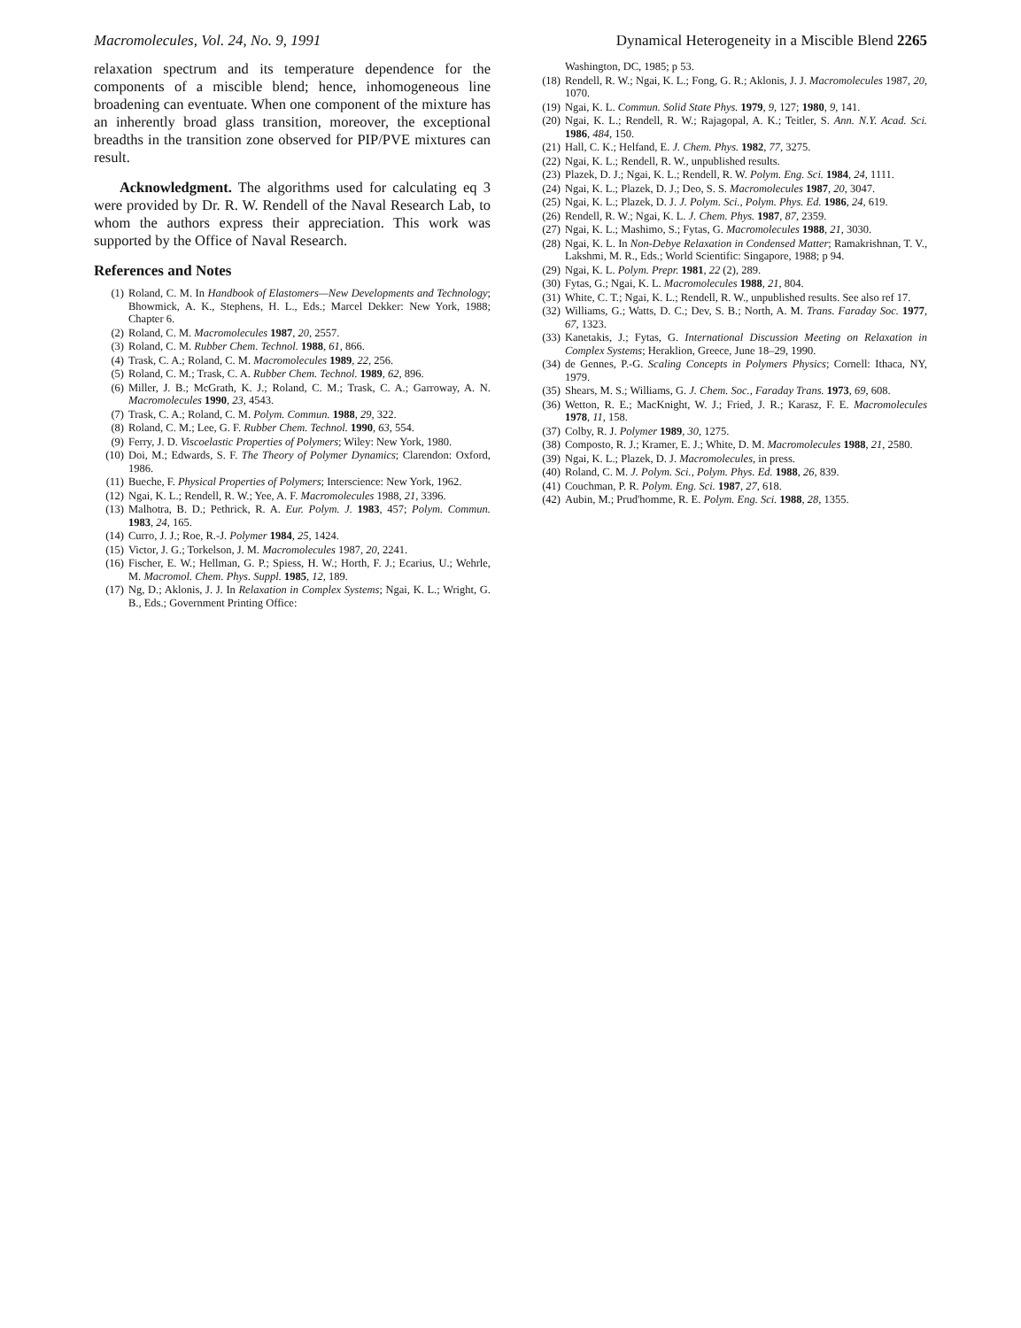Macromolecules, Vol. 24, No. 9, 1991 Dynamical Heterogeneity in a Miscible Blend 2265
relaxation spectrum and its temperature dependence for the components of a miscible blend; hence, inhomogeneous line broadening can eventuate. When one component of the mixture has an inherently broad glass transition, moreover, the exceptional breadths in the transition zone observed for PIP/PVE mixtures can result.
Acknowledgment. The algorithms used for calculating eq 3 were provided by Dr. R. W. Rendell of the Naval Research Lab, to whom the authors express their appreciation. This work was supported by the Office of Naval Research.
References and Notes
(1) Roland, C. M. In Handbook of Elastomers—New Developments and Technology; Bhowmick, A. K., Stephens, H. L., Eds.; Marcel Dekker: New York, 1988; Chapter 6.
(2) Roland, C. M. Macromolecules 1987, 20, 2557.
(3) Roland, C. M. Rubber Chem. Technol. 1988, 61, 866.
(4) Trask, C. A.; Roland, C. M. Macromolecules 1989, 22, 256.
(5) Roland, C. M.; Trask, C. A. Rubber Chem. Technol. 1989, 62, 896.
(6) Miller, J. B.; McGrath, K. J.; Roland, C. M.; Trask, C. A.; Garroway, A. N. Macromolecules 1990, 23, 4543.
(7) Trask, C. A.; Roland, C. M. Polym. Commun. 1988, 29, 322.
(8) Roland, C. M.; Lee, G. F. Rubber Chem. Technol. 1990, 63, 554.
(9) Ferry, J. D. Viscoelastic Properties of Polymers; Wiley: New York, 1980.
(10) Doi, M.; Edwards, S. F. The Theory of Polymer Dynamics; Clarendon: Oxford, 1986.
(11) Bueche, F. Physical Properties of Polymers; Interscience: New York, 1962.
(12) Ngai, K. L.; Rendell, R. W.; Yee, A. F. Macromolecules 1988, 21, 3396.
(13) Malhotra, B. D.; Pethrick, R. A. Eur. Polym. J. 1983, 457; Polym. Commun. 1983, 24, 165.
(14) Curro, J. J.; Roe, R.-J. Polymer 1984, 25, 1424.
(15) Victor, J. G.; Torkelson, J. M. Macromolecules 1987, 20, 2241.
(16) Fischer, E. W.; Hellman, G. P.; Spiess, H. W.; Horth, F. J.; Ecarius, U.; Wehrle, M. Macromol. Chem. Phys. Suppl. 1985, 12, 189.
(17) Ng, D.; Aklonis, J. J. In Relaxation in Complex Systems; Ngai, K. L.; Wright, G. B., Eds.; Government Printing Office:
Washington, DC, 1985; p 53.
(18) Rendell, R. W.; Ngai, K. L.; Fong, G. R.; Aklonis, J. J. Macromolecules 1987, 20, 1070.
(19) Ngai, K. L. Commun. Solid State Phys. 1979, 9, 127; 1980, 9, 141.
(20) Ngai, K. L.; Rendell, R. W.; Rajagopal, A. K.; Teitler, S. Ann. N.Y. Acad. Sci. 1986, 484, 150.
(21) Hall, C. K.; Helfand, E. J. Chem. Phys. 1982, 77, 3275.
(22) Ngai, K. L.; Rendell, R. W., unpublished results.
(23) Plazek, D. J.; Ngai, K. L.; Rendell, R. W. Polym. Eng. Sci. 1984, 24, 1111.
(24) Ngai, K. L.; Plazek, D. J.; Deo, S. S. Macromolecules 1987, 20, 3047.
(25) Ngai, K. L.; Plazek, D. J. J. Polym. Sci., Polym. Phys. Ed. 1986, 24, 619.
(26) Rendell, R. W.; Ngai, K. L. J. Chem. Phys. 1987, 87, 2359.
(27) Ngai, K. L.; Mashimo, S.; Fytas, G. Macromolecules 1988, 21, 3030.
(28) Ngai, K. L. In Non-Debye Relaxation in Condensed Matter; Ramakrishnan, T. V., Lakshmi, M. R., Eds.; World Scientific: Singapore, 1988; p 94.
(29) Ngai, K. L. Polym. Prepr. 1981, 22 (2), 289.
(30) Fytas, G.; Ngai, K. L. Macromolecules 1988, 21, 804.
(31) White, C. T.; Ngai, K. L.; Rendell, R. W., unpublished results. See also ref 17.
(32) Williams, G.; Watts, D. C.; Dev, S. B.; North, A. M. Trans. Faraday Soc. 1977, 67, 1323.
(33) Kanetakis, J.; Fytas, G. International Discussion Meeting on Relaxation in Complex Systems; Heraklion, Greece, June 18–29, 1990.
(34) de Gennes, P.-G. Scaling Concepts in Polymers Physics; Cornell: Ithaca, NY, 1979.
(35) Shears, M. S.; Williams, G. J. Chem. Soc., Faraday Trans. 1973, 69, 608.
(36) Wetton, R. E.; MacKnight, W. J.; Fried, J. R.; Karasz, F. E. Macromolecules 1978, 11, 158.
(37) Colby, R. J. Polymer 1989, 30, 1275.
(38) Composto, R. J.; Kramer, E. J.; White, D. M. Macromolecules 1988, 21, 2580.
(39) Ngai, K. L.; Plazek, D. J. Macromolecules, in press.
(40) Roland, C. M. J. Polym. Sci., Polym. Phys. Ed. 1988, 26, 839.
(41) Couchman, P. R. Polym. Eng. Sci. 1987, 27, 618.
(42) Aubin, M.; Prud'homme, R. E. Polym. Eng. Sci. 1988, 28, 1355.